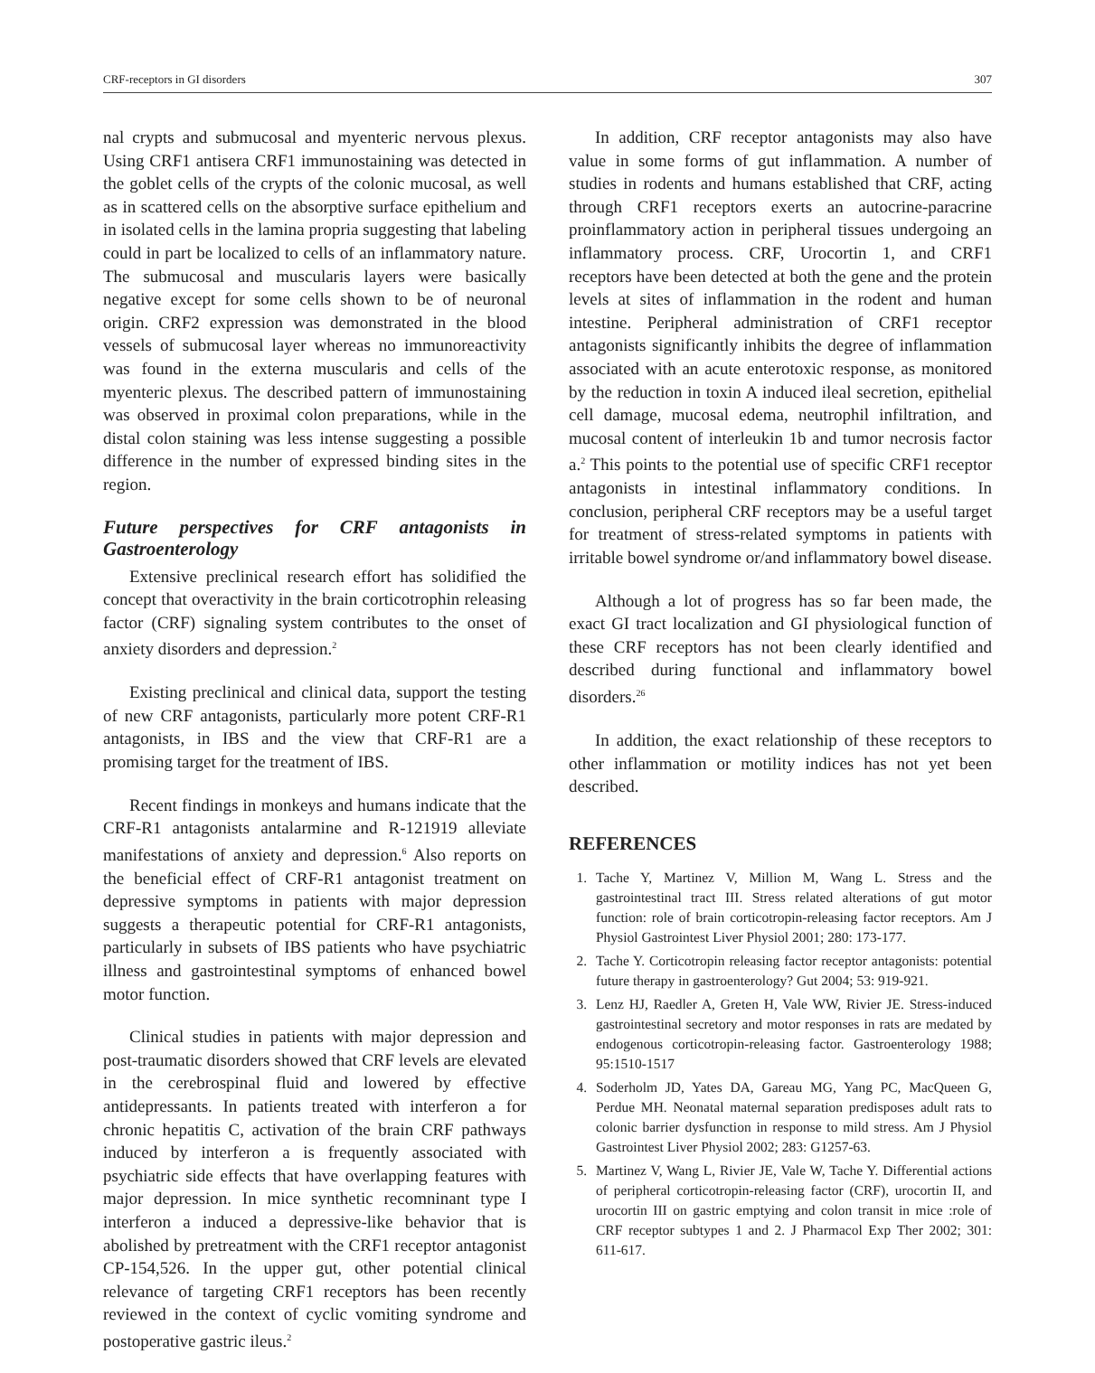CRF-receptors in GI disorders 307
nal crypts and submucosal and myenteric nervous plexus. Using CRF1 antisera CRF1 immunostaining was detected in the goblet cells of the crypts of the colonic mucosal, as well as in scattered cells on the absorptive surface epithelium and in isolated cells in the lamina propria suggesting that labeling could in part be localized to cells of an inflammatory nature. The submucosal and muscularis layers were basically negative except for some cells shown to be of neuronal origin. CRF2 expression was demonstrated in the blood vessels of submucosal layer whereas no immunoreactivity was found in the externa muscularis and cells of the myenteric plexus. The described pattern of immunostaining was observed in proximal colon preparations, while in the distal colon staining was less intense suggesting a possible difference in the number of expressed binding sites in the region.
Future perspectives for CRF antagonists in Gastroenterology
Extensive preclinical research effort has solidified the concept that overactivity in the brain corticotrophin releasing factor (CRF) signaling system contributes to the onset of anxiety disorders and depression.<sup>2</sup>
Existing preclinical and clinical data, support the testing of new CRF antagonists, particularly more potent CRF-R1 antagonists, in IBS and the view that CRF-R1 are a promising target for the treatment of IBS.
Recent findings in monkeys and humans indicate that the CRF-R1 antagonists antalarmine and R-121919 alleviate manifestations of anxiety and depression.<sup>6</sup> Also reports on the beneficial effect of CRF-R1 antagonist treatment on depressive symptoms in patients with major depression suggests a therapeutic potential for CRF-R1 antagonists, particularly in subsets of IBS patients who have psychiatric illness and gastrointestinal symptoms of enhanced bowel motor function.
Clinical studies in patients with major depression and post-traumatic disorders showed that CRF levels are elevated in the cerebrospinal fluid and lowered by effective antidepressants. In patients treated with interferon a for chronic hepatitis C, activation of the brain CRF pathways induced by interferon a is frequently associated with psychiatric side effects that have overlapping features with major depression. In mice synthetic recomninant type I interferon a induced a depressive-like behavior that is abolished by pretreatment with the CRF1 receptor antagonist CP-154,526. In the upper gut, other potential clinical relevance of targeting CRF1 receptors has been recently reviewed in the context of cyclic vomiting syndrome and postoperative gastric ileus.<sup>2</sup>
In addition, CRF receptor antagonists may also have value in some forms of gut inflammation. A number of studies in rodents and humans established that CRF, acting through CRF1 receptors exerts an autocrine-paracrine proinflammatory action in peripheral tissues undergoing an inflammatory process. CRF, Urocortin 1, and CRF1 receptors have been detected at both the gene and the protein levels at sites of inflammation in the rodent and human intestine. Peripheral administration of CRF1 receptor antagonists significantly inhibits the degree of inflammation associated with an acute enterotoxic response, as monitored by the reduction in toxin A induced ileal secretion, epithelial cell damage, mucosal edema, neutrophil infiltration, and mucosal content of interleukin 1b and tumor necrosis factor a.<sup>2</sup> This points to the potential use of specific CRF1 receptor antagonists in intestinal inflammatory conditions. In conclusion, peripheral CRF receptors may be a useful target for treatment of stress-related symptoms in patients with irritable bowel syndrome or/and inflammatory bowel disease.
Although a lot of progress has so far been made, the exact GI tract localization and GI physiological function of these CRF receptors has not been clearly identified and described during functional and inflammatory bowel disorders.<sup>26</sup>
In addition, the exact relationship of these receptors to other inflammation or motility indices has not yet been described.
REFERENCES
1. Tache Y, Martinez V, Million M, Wang L. Stress and the gastrointestinal tract III. Stress related alterations of gut motor function: role of brain corticotropin-releasing factor receptors. Am J Physiol Gastrointest Liver Physiol 2001; 280: 173-177.
2. Tache Y. Corticotropin releasing factor receptor antagonists: potential future therapy in gastroenterology? Gut 2004; 53: 919-921.
3. Lenz HJ, Raedler A, Greten H, Vale WW, Rivier JE. Stress-induced gastrointestinal secretory and motor responses in rats are medated by endogenous corticotropin-releasing factor. Gastroenterology 1988; 95:1510-1517
4. Soderholm JD, Yates DA, Gareau MG, Yang PC, MacQueen G, Perdue MH. Neonatal maternal separation predisposes adult rats to colonic barrier dysfunction in response to mild stress. Am J Physiol Gastrointest Liver Physiol 2002; 283: G1257-63.
5. Martinez V, Wang L, Rivier JE, Vale W, Tache Y. Differential actions of peripheral corticotropin-releasing factor (CRF), urocortin II, and urocortin III on gastric emptying and colon transit in mice :role of CRF receptor subtypes 1 and 2. J Pharmacol Exp Ther 2002; 301: 611-617.